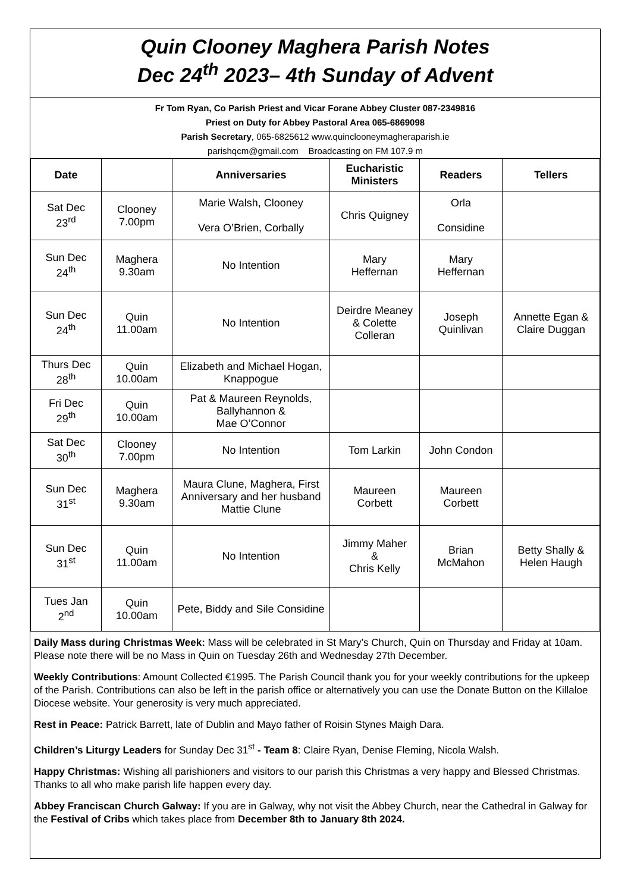Quin Clooney Maghera Parish Notes
Dec 24<sup>th</sup> 2023– 4th Sunday of Advent
Fr Tom Ryan, Co Parish Priest and Vicar Forane Abbey Cluster 087-2349816
Priest on Duty for Abbey Pastoral Area 065-6869098
Parish Secretary, 065-6825612 www.quinclooneymagheraparish.ie
parishqcm@gmail.com Broadcasting on FM 107.9 m
| Date | | Anniversaries | Eucharistic Ministers | Readers | Tellers |
| --- | --- | --- | --- | --- | --- |
| Sat Dec 23<sup>rd</sup> | Clooney 7.00pm | Marie Walsh, Clooney Vera O’Brien, Corbally | Chris Quigney | Orla Considine | |
| Sun Dec 24<sup>th</sup> | Maghera 9.30am | No Intention | Mary Heffernan | Mary Heffernan | |
| Sun Dec 24<sup>th</sup> | Quin 11.00am | No Intention | Deirdre Meaney & Colette Colleran | Joseph Quinlivan | Annette Egan & Claire Duggan |
| Thurs Dec 28<sup>th</sup> | Quin 10.00am | Elizabeth and Michael Hogan, Knappogue | | | |
| Fri Dec 29<sup>th</sup> | Quin 10.00am | Pat & Maureen Reynolds, Ballyhannon & Mae O’Connor | | | |
| Sat Dec 30<sup>th</sup> | Clooney 7.00pm | No Intention | Tom Larkin | John Condon | |
| Sun Dec 31<sup>st</sup> | Maghera 9.30am | Maura Clune, Maghera, First Anniversary and her husband Mattie Clune | Maureen Corbett | Maureen Corbett | |
| Sun Dec 31<sup>st</sup> | Quin 11.00am | No Intention | Jimmy Maher & Chris Kelly | Brian McMahon | Betty Shally & Helen Haugh |
| Tues Jan 2<sup>nd</sup> | Quin 10.00am | Pete, Biddy and Sile Considine | | | |
Daily Mass during Christmas Week: Mass will be celebrated in St Mary’s Church, Quin on Thursday and Friday at 10am. Please note there will be no Mass in Quin on Tuesday 26th and Wednesday 27th December.
Weekly Contributions: Amount Collected €1995. The Parish Council thank you for your weekly contributions for the upkeep of the Parish. Contributions can also be left in the parish office or alternatively you can use the Donate Button on the Killaloe Diocese website. Your generosity is very much appreciated.
Rest in Peace: Patrick Barrett, late of Dublin and Mayo father of Roisin Stynes Maigh Dara.
Children’s Liturgy Leaders for Sunday Dec 31<sup>st</sup> - Team 8: Claire Ryan, Denise Fleming, Nicola Walsh.
Happy Christmas: Wishing all parishioners and visitors to our parish this Christmas a very happy and Blessed Christmas. Thanks to all who make parish life happen every day.
Abbey Franciscan Church Galway: If you are in Galway, why not visit the Abbey Church, near the Cathedral in Galway for the Festival of Cribs which takes place from December 8th to January 8th 2024.